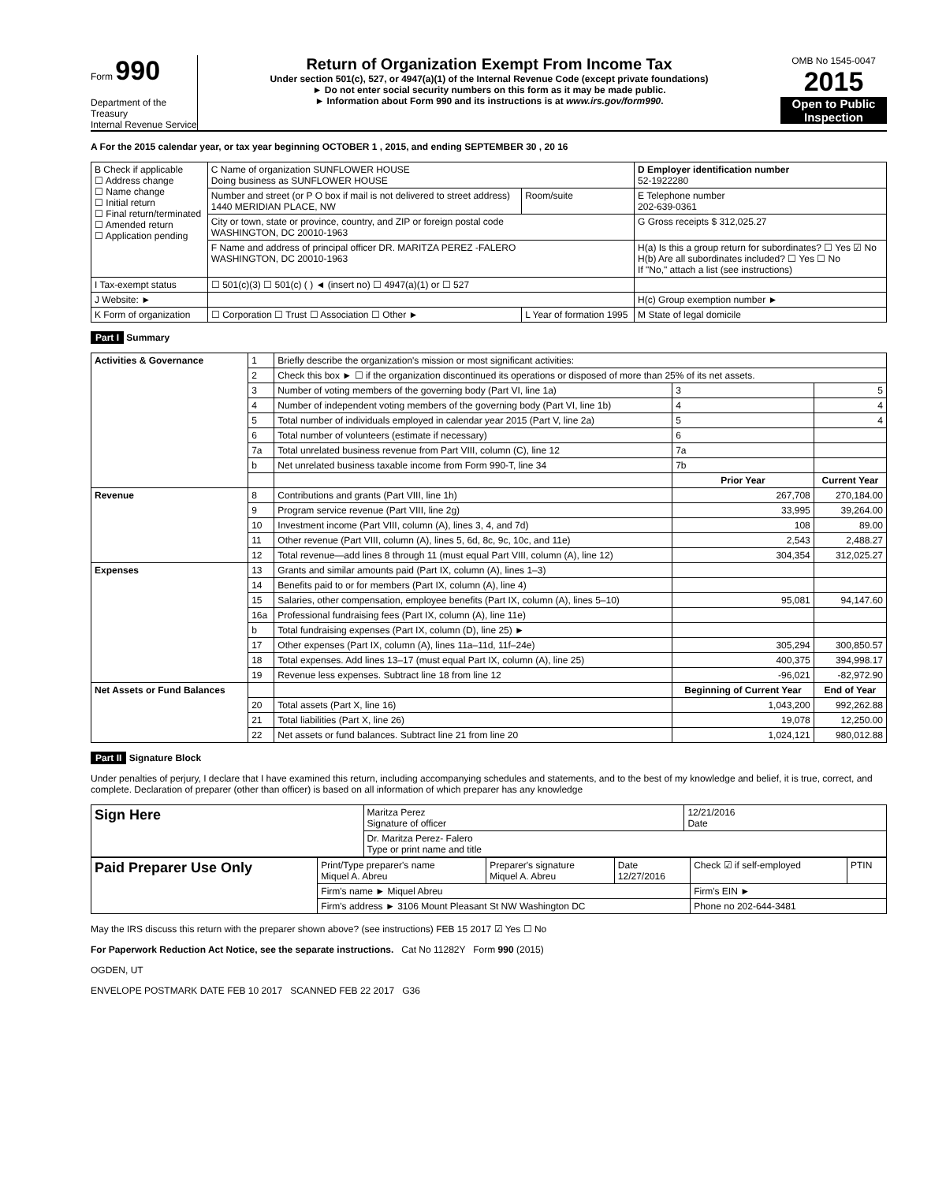Form 990
Department of the Treasury
Internal Revenue Service
Return of Organization Exempt From Income Tax
Under section 501(c), 527, or 4947(a)(1) of the Internal Revenue Code (except private foundations)
► Do not enter social security numbers on this form as it may be made public.
► Information about Form 990 and its instructions is at www.irs.gov/form990.
OMB No 1545-0047
2015
Open to Public Inspection
A For the 2015 calendar year, or tax year beginning OCTOBER 1 , 2015, and ending SEPTEMBER 30 , 20 16
| B Check if applicable ☐ Address change ☐ Name change ☐ Initial return ☐ Final return/terminated ☐ Amended return ☐ Application pending | C Name of organization SUNFLOWER HOUSE Doing business as SUNFLOWER HOUSE | | D Employer identification number 52-1922280 |
| | Number and street (or P O box if mail is not delivered to street address) 1440 MERIDIAN PLACE, NW | Room/suite | E Telephone number 202-639-0361 |
| | City or town, state or province, country, and ZIP or foreign postal code WASHINGTON, DC 20010-1963 | | G Gross receipts $ 312,025.27 |
| | F Name and address of principal officer DR. MARITZA PEREZ -FALERO WASHINGTON, DC 20010-1963 | | H(a) Is this a group return for subordinates? ☐ Yes ☑ No H(b) Are all subordinates included? ☐ Yes ☐ No If "No," attach a list (see instructions) |
| I Tax-exempt status | ☐ 501(c)(3) ☐ 501(c) ( ) ◄ (insert no) ☐ 4947(a)(1) or ☐ 527 | | |
| J Website: ► | | | H(c) Group exemption number ► |
| K Form of organization | ☐ Corporation ☐ Trust ☐ Association ☐ Other ► | L Year of formation 1995 | M State of legal domicile |
Part I Summary
| Activities & Governance | 1 | Briefly describe the organization's mission or most significant activities: | | |
| | 2 | Check this box ► ☐ if the organization discontinued its operations or disposed of more than 25% of its net assets. | | |
| | 3 | Number of voting members of the governing body (Part VI, line 1a) | 3 | 5 |
| | 4 | Number of independent voting members of the governing body (Part VI, line 1b) | 4 | 4 |
| | 5 | Total number of individuals employed in calendar year 2015 (Part V, line 2a) | 5 | 4 |
| | 6 | Total number of volunteers (estimate if necessary) | 6 | |
| | 7a | Total unrelated business revenue from Part VIII, column (C), line 12 | 7a | |
| | b | Net unrelated business taxable income from Form 990-T, line 34 | 7b | |
| | | | Prior Year | Current Year |
| Revenue | 8 | Contributions and grants (Part VIII, line 1h) | 267,708 | 270,184.00 |
| | 9 | Program service revenue (Part VIII, line 2g) | 33,995 | 39,264.00 |
| | 10 | Investment income (Part VIII, column (A), lines 3, 4, and 7d) | 108 | 89.00 |
| | 11 | Other revenue (Part VIII, column (A), lines 5, 6d, 8c, 9c, 10c, and 11e) | 2,543 | 2,488.27 |
| | 12 | Total revenue—add lines 8 through 11 (must equal Part VIII, column (A), line 12) | 304,354 | 312,025.27 |
| Expenses | 13 | Grants and similar amounts paid (Part IX, column (A), lines 1–3) | | |
| | 14 | Benefits paid to or for members (Part IX, column (A), line 4) | | |
| | 15 | Salaries, other compensation, employee benefits (Part IX, column (A), lines 5–10) | 95,081 | 94,147.60 |
| | 16a | Professional fundraising fees (Part IX, column (A), line 11e) | | |
| | b | Total fundraising expenses (Part IX, column (D), line 25) ► | | |
| | 17 | Other expenses (Part IX, column (A), lines 11a–11d, 11f–24e) | 305,294 | 300,850.57 |
| | 18 | Total expenses. Add lines 13–17 (must equal Part IX, column (A), line 25) | 400,375 | 394,998.17 |
| | 19 | Revenue less expenses. Subtract line 18 from line 12 | -96,021 | -82,972.90 |
| Net Assets or Fund Balances | | | Beginning of Current Year | End of Year |
| | 20 | Total assets (Part X, line 16) | 1,043,200 | 992,262.88 |
| | 21 | Total liabilities (Part X, line 26) | 19,078 | 12,250.00 |
| | 22 | Net assets or fund balances. Subtract line 21 from line 20 | 1,024,121 | 980,012.88 |
Part II Signature Block
Under penalties of perjury, I declare that I have examined this return, including accompanying schedules and statements, and to the best of my knowledge and belief, it is true, correct, and complete. Declaration of preparer (other than officer) is based on all information of which preparer has any knowledge
| Sign Here | Maritza Perez Signature of officer | 12/21/2016 Date |
| | Dr. Maritza Perez- Falero Type or print name and title | |
| Paid Preparer Use Only | Print/Type preparer's name Miquel A. Abreu | Preparer's signature Miquel A. Abreu | Date 12/27/2016 | Check ☑ if self-employed | PTIN |
| | Firm's name ► Miquel Abreu | | | Firm's EIN ► | |
| | Firm's address ► 3106 Mount Pleasant St NW Washington DC | | | Phone no 202-644-3481 | |
May the IRS discuss this return with the preparer shown above? (see instructions) FEB 15 2017 ☑ Yes ☐ No
For Paperwork Reduction Act Notice, see the separate instructions. Cat No 11282Y Form 990 (2015)
OGDEN, UT
ENVELOPE POSTMARK DATE FEB 10 2017 SCANNED FEB 22 2017 G36